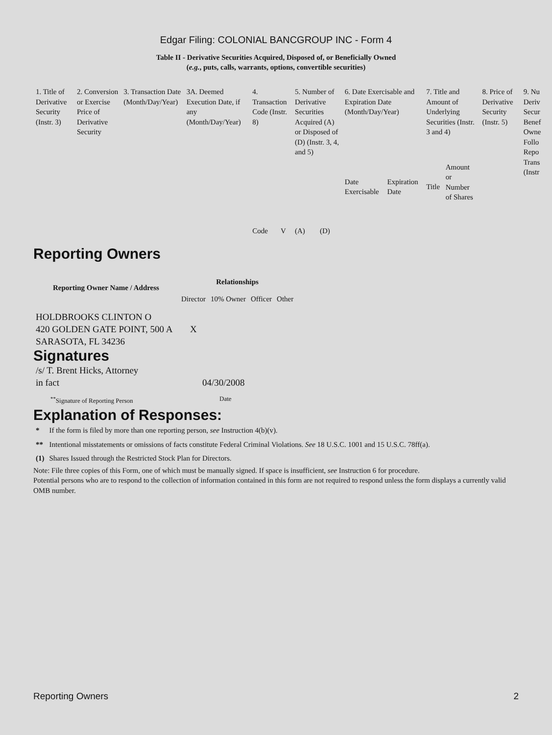Edgar Filing: COLONIAL BANCGROUP INC - Form 4
Table II - Derivative Securities Acquired, Disposed of, or Beneficially Owned
(e.g., puts, calls, warrants, options, convertible securities)
| 1. Title of Derivative Security (Instr. 3) | 2. Conversion or Exercise Price of Derivative Security | 3. Transaction Date (Month/Day/Year) | 3A. Deemed Execution Date, if any (Month/Day/Year) | 4. Transaction Code (Instr. 8) | | 5. Number of Derivative Securities Acquired (A) or Disposed of (D) (Instr. 3, 4, and 5) | | 6. Date Exercisable and Expiration Date (Month/Day/Year) | | 7. Title and Amount of Underlying Securities (Instr. 3 and 4) | | 8. Price of Derivative Security (Instr. 5) | 9. Nu Deriv Secur Benef Owne Follo Repo Trans (Instr |
| --- | --- | --- | --- | --- | --- | --- | --- | --- | --- | --- | --- | --- | --- |
| | | | | Code | V | (A) | (D) | Date Exercisable | Expiration Date | Title | Amount or Number of Shares | | |
Reporting Owners
| Reporting Owner Name / Address | Relationships | | | |
| --- | --- | --- | --- | --- |
| | Director | 10% Owner | Officer | Other |
| HOLDBROOKS CLINTON O 420 GOLDEN GATE POINT, 500 A SARASOTA, FL 34236 | X | | | |
Signatures
| /s/ T. Brent Hicks, Attorney in fact | 04/30/2008 |
| <sup>**</sup> Signature of Reporting Person | Date |
Explanation of Responses:
| * | If the form is filed by more than one reporting person, see Instruction 4(b)(v). |
| ** | Intentional misstatements or omissions of facts constitute Federal Criminal Violations. See 18 U.S.C. 1001 and 15 U.S.C. 78ff(a). |
| (1) | Shares Issued through the Restricted Stock Plan for Directors. |
Note: File three copies of this Form, one of which must be manually signed. If space is insufficient, see Instruction 6 for procedure.
Potential persons who are to respond to the collection of information contained in this form are not required to respond unless the form displays a currently valid OMB number.
Reporting Owners 2